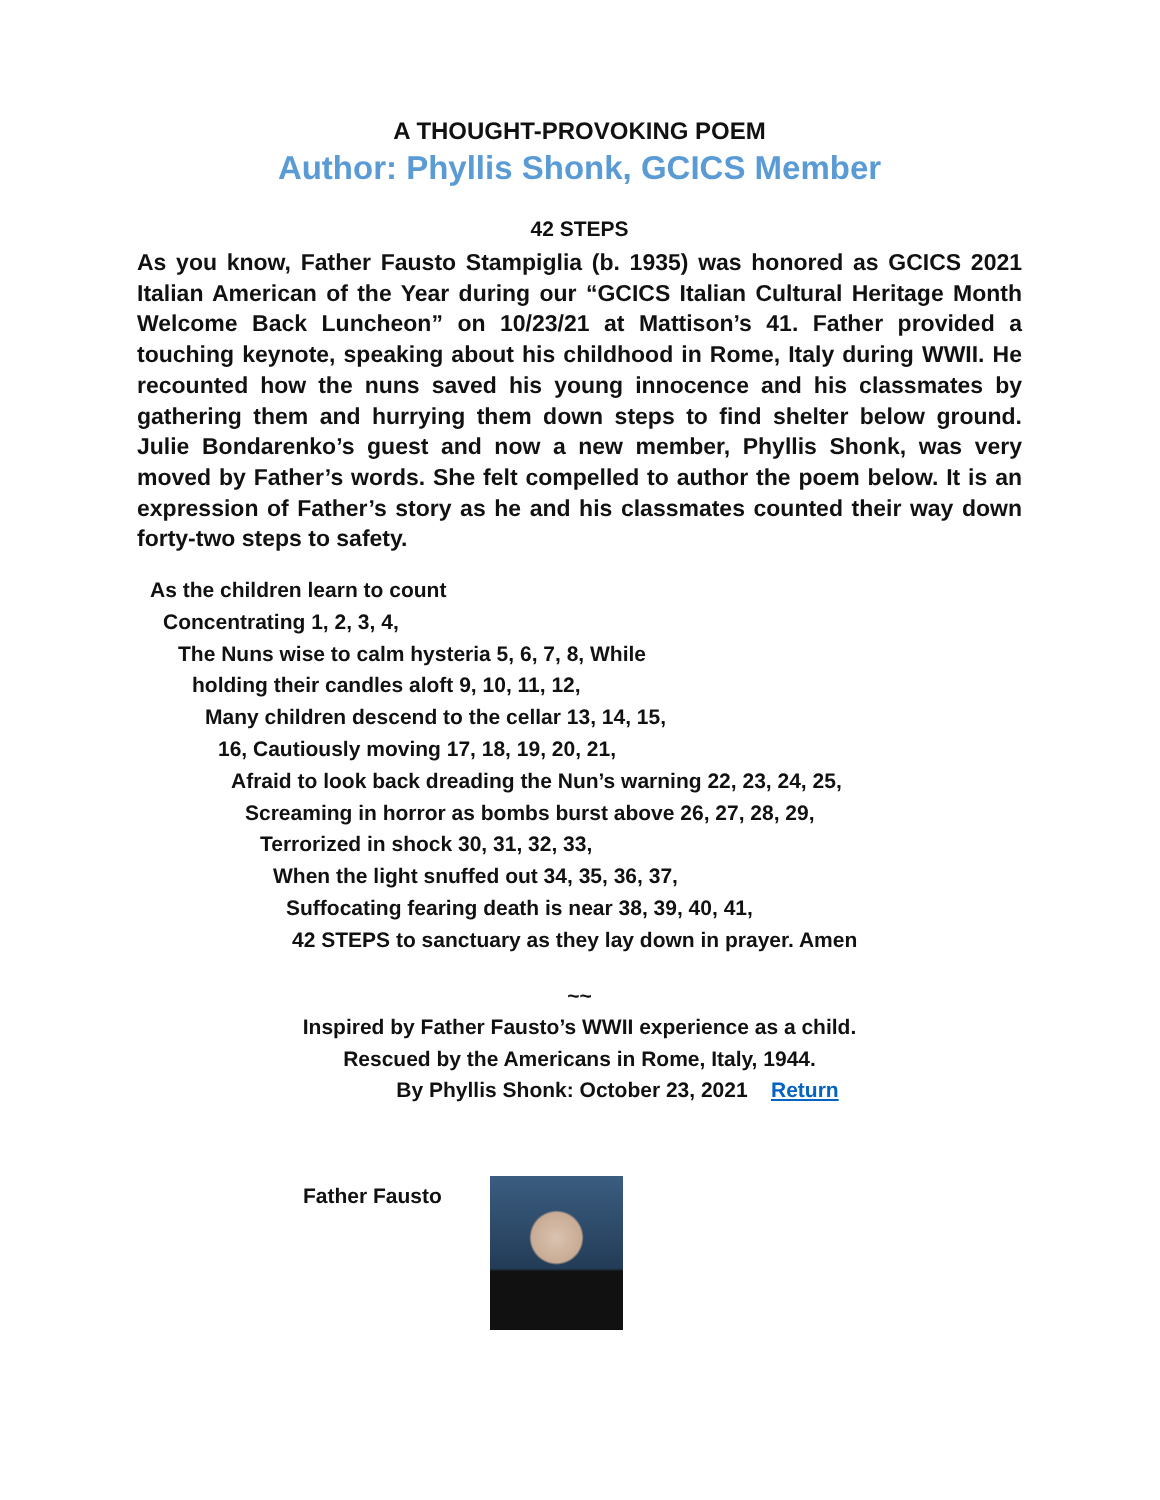A THOUGHT-PROVOKING POEM
Author: Phyllis Shonk, GCICS Member
42 STEPS
As you know, Father Fausto Stampiglia (b. 1935) was honored as GCICS 2021 Italian American of the Year during our “GCICS Italian Cultural Heritage Month Welcome Back Luncheon” on 10/23/21 at Mattison’s 41. Father provided a touching keynote, speaking about his childhood in Rome, Italy during WWII. He recounted how the nuns saved his young innocence and his classmates by gathering them and hurrying them down steps to find shelter below ground. Julie Bondarenko’s guest and now a new member, Phyllis Shonk, was very moved by Father’s words. She felt compelled to author the poem below. It is an expression of Father’s story as he and his classmates counted their way down forty-two steps to safety.
As the children learn to count
Concentrating 1, 2, 3, 4,
The Nuns wise to calm hysteria 5, 6, 7, 8, While
holding their candles aloft 9, 10, 11, 12,
Many children descend to the cellar 13, 14, 15,
16, Cautiously moving 17, 18, 19, 20, 21,
Afraid to look back dreading the Nun’s warning 22, 23, 24, 25,
Screaming in horror as bombs burst above 26, 27, 28, 29,
Terrorized in shock 30, 31, 32, 33,
When the light snuffed out 34, 35, 36, 37,
Suffocating fearing death is near 38, 39, 40, 41,
42 STEPS to sanctuary as they lay down in prayer. Amen
~~
Inspired by Father Fausto’s WWII experience as a child.
Rescued by the Americans in Rome, Italy, 1944.
By Phyllis Shonk: October 23, 2021 Return
Father Fausto